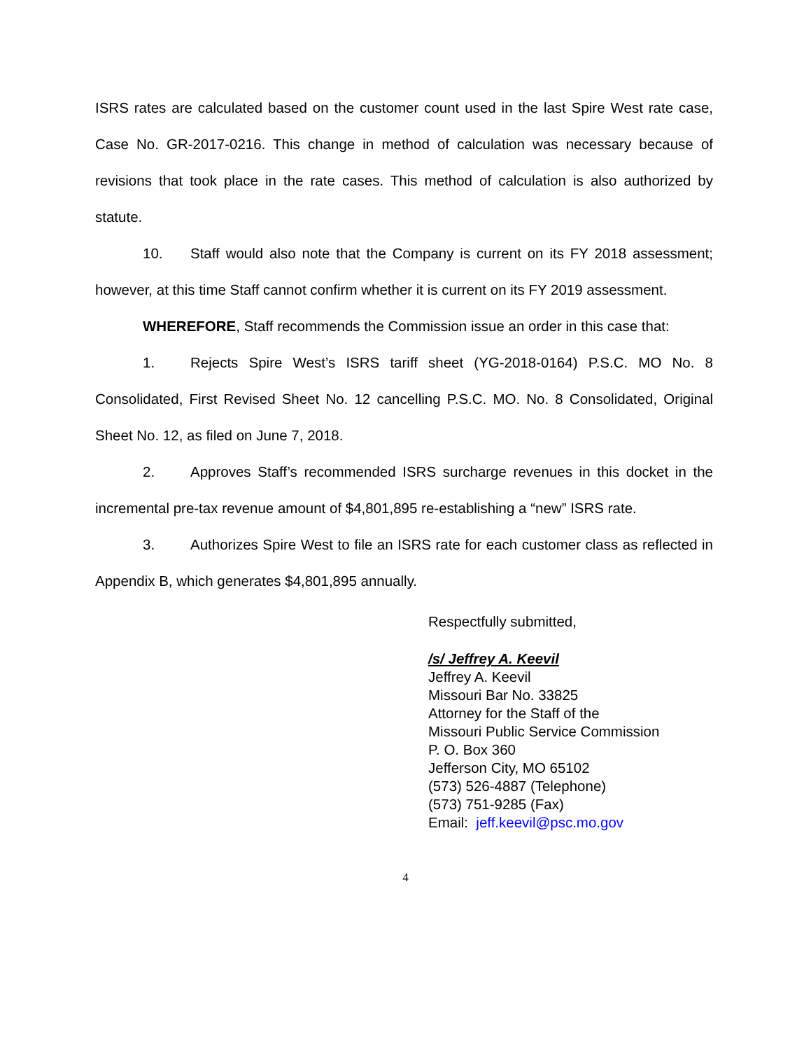ISRS rates are calculated based on the customer count used in the last Spire West rate case, Case No. GR-2017-0216. This change in method of calculation was necessary because of revisions that took place in the rate cases. This method of calculation is also authorized by statute.
10. Staff would also note that the Company is current on its FY 2018 assessment; however, at this time Staff cannot confirm whether it is current on its FY 2019 assessment.
WHEREFORE, Staff recommends the Commission issue an order in this case that:
1. Rejects Spire West’s ISRS tariff sheet (YG-2018-0164) P.S.C. MO No. 8 Consolidated, First Revised Sheet No. 12 cancelling P.S.C. MO. No. 8 Consolidated, Original Sheet No. 12, as filed on June 7, 2018.
2. Approves Staff’s recommended ISRS surcharge revenues in this docket in the incremental pre-tax revenue amount of $4,801,895 re-establishing a “new” ISRS rate.
3. Authorizes Spire West to file an ISRS rate for each customer class as reflected in Appendix B, which generates $4,801,895 annually.
Respectfully submitted,
/s/ Jeffrey A. Keevil
Jeffrey A. Keevil
Missouri Bar No. 33825
Attorney for the Staff of the
Missouri Public Service Commission
P. O. Box 360
Jefferson City, MO 65102
(573) 526-4887 (Telephone)
(573) 751-9285 (Fax)
Email: jeff.keevil@psc.mo.gov
4